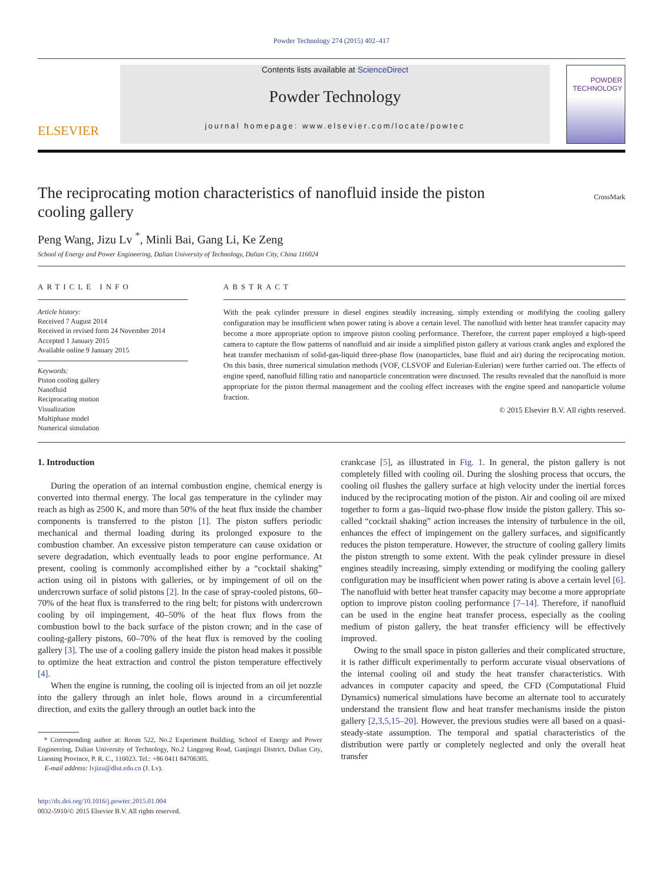Powder Technology 274 (2015) 402–417
ELSEVIER
Contents lists available at ScienceDirect
Powder Technology
journal homepage: www.elsevier.com/locate/powtec
POWDER
TECHNOLOGY
The reciprocating motion characteristics of nanofluid inside the piston
cooling gallery CrossMark
Peng Wang, Jizu Lv <sup>*</sup>, Minli Bai, Gang Li, Ke Zeng
School of Energy and Power Engineering, Dalian University of Technology, Dalian City, China 116024
ARTICLE INFO
Article history:
Received 7 August 2014
Received in revised form 24 November 2014
Accepted 1 January 2015
Available online 9 January 2015
Keywords:
Piston cooling gallery
Nanofluid
Reciprocating motion
Visualization
Multiphase model
Numerical simulation
ABSTRACT
With the peak cylinder pressure in diesel engines steadily increasing, simply extending or modifying the cooling gallery configuration may be insufficient when power rating is above a certain level. The nanofluid with better heat transfer capacity may become a more appropriate option to improve piston cooling performance. Therefore, the current paper employed a high-speed camera to capture the flow patterns of nanofluid and air inside a simplified piston gallery at various crank angles and explored the heat transfer mechanism of solid-gas-liquid three-phase flow (nanoparticles, base fluid and air) during the reciprocating motion. On this basis, three numerical simulation methods (VOF, CLSVOF and Eulerian-Eulerian) were further carried out. The effects of engine speed, nanofluid filling ratio and nanoparticle concentration were discussed. The results revealed that the nanofluid is more appropriate for the piston thermal management and the cooling effect increases with the engine speed and nanoparticle volume fraction.
© 2015 Elsevier B.V. All rights reserved.
1. Introduction
During the operation of an internal combustion engine, chemical energy is converted into thermal energy. The local gas temperature in the cylinder may reach as high as 2500 K, and more than 50% of the heat flux inside the chamber components is transferred to the piston [1]. The piston suffers periodic mechanical and thermal loading during its prolonged exposure to the combustion chamber. An excessive piston temperature can cause oxidation or severe degradation, which eventually leads to poor engine performance. At present, cooling is commonly accomplished either by a “cocktail shaking” action using oil in pistons with galleries, or by impingement of oil on the undercrown surface of solid pistons [2]. In the case of spray-cooled pistons, 60–70% of the heat flux is transferred to the ring belt; for pistons with undercrown cooling by oil impingement, 40–50% of the heat flux flows from the combustion bowl to the back surface of the piston crown; and in the case of cooling-gallery pistons, 60–70% of the heat flux is removed by the cooling gallery [3]. The use of a cooling gallery inside the piston head makes it possible to optimize the heat extraction and control the piston temperature effectively [4].
When the engine is running, the cooling oil is injected from an oil jet nozzle into the gallery through an inlet hole, flows around in a circumferential direction, and exits the gallery through an outlet back into the
* Corresponding author at: Room 522, No.2 Experiment Building, School of Energy and Power Engineering, Dalian University of Technology, No.2 Linggong Road, Ganjingzi District, Dalian City, Liaoning Province, P. R. C., 116023. Tel.: +86 0411 84706305.
E-mail address: lvjizu@dlut.edu.cn (J. Lv).
http://dx.doi.org/10.1016/j.powtec.2015.01.004
0032-5910/© 2015 Elsevier B.V. All rights reserved.
crankcase [5], as illustrated in Fig. 1. In general, the piston gallery is not completely filled with cooling oil. During the sloshing process that occurs, the cooling oil flushes the gallery surface at high velocity under the inertial forces induced by the reciprocating motion of the piston. Air and cooling oil are mixed together to form a gas–liquid two-phase flow inside the piston gallery. This so-called “cocktail shaking” action increases the intensity of turbulence in the oil, enhances the effect of impingement on the gallery surfaces, and significantly reduces the piston temperature. However, the structure of cooling gallery limits the piston strength to some extent. With the peak cylinder pressure in diesel engines steadily increasing, simply extending or modifying the cooling gallery configuration may be insufficient when power rating is above a certain level [6]. The nanofluid with better heat transfer capacity may become a more appropriate option to improve piston cooling performance [7–14]. Therefore, if nanofluid can be used in the engine heat transfer process, especially as the cooling medium of piston gallery, the heat transfer efficiency will be effectively improved.
Owing to the small space in piston galleries and their complicated structure, it is rather difficult experimentally to perform accurate visual observations of the internal cooling oil and study the heat transfer characteristics. With advances in computer capacity and speed, the CFD (Computational Fluid Dynamics) numerical simulations have become an alternate tool to accurately understand the transient flow and heat transfer mechanisms inside the piston gallery [2,3,5,15–20]. However, the previous studies were all based on a quasi-steady-state assumption. The temporal and spatial characteristics of the distribution were partly or completely neglected and only the overall heat transfer